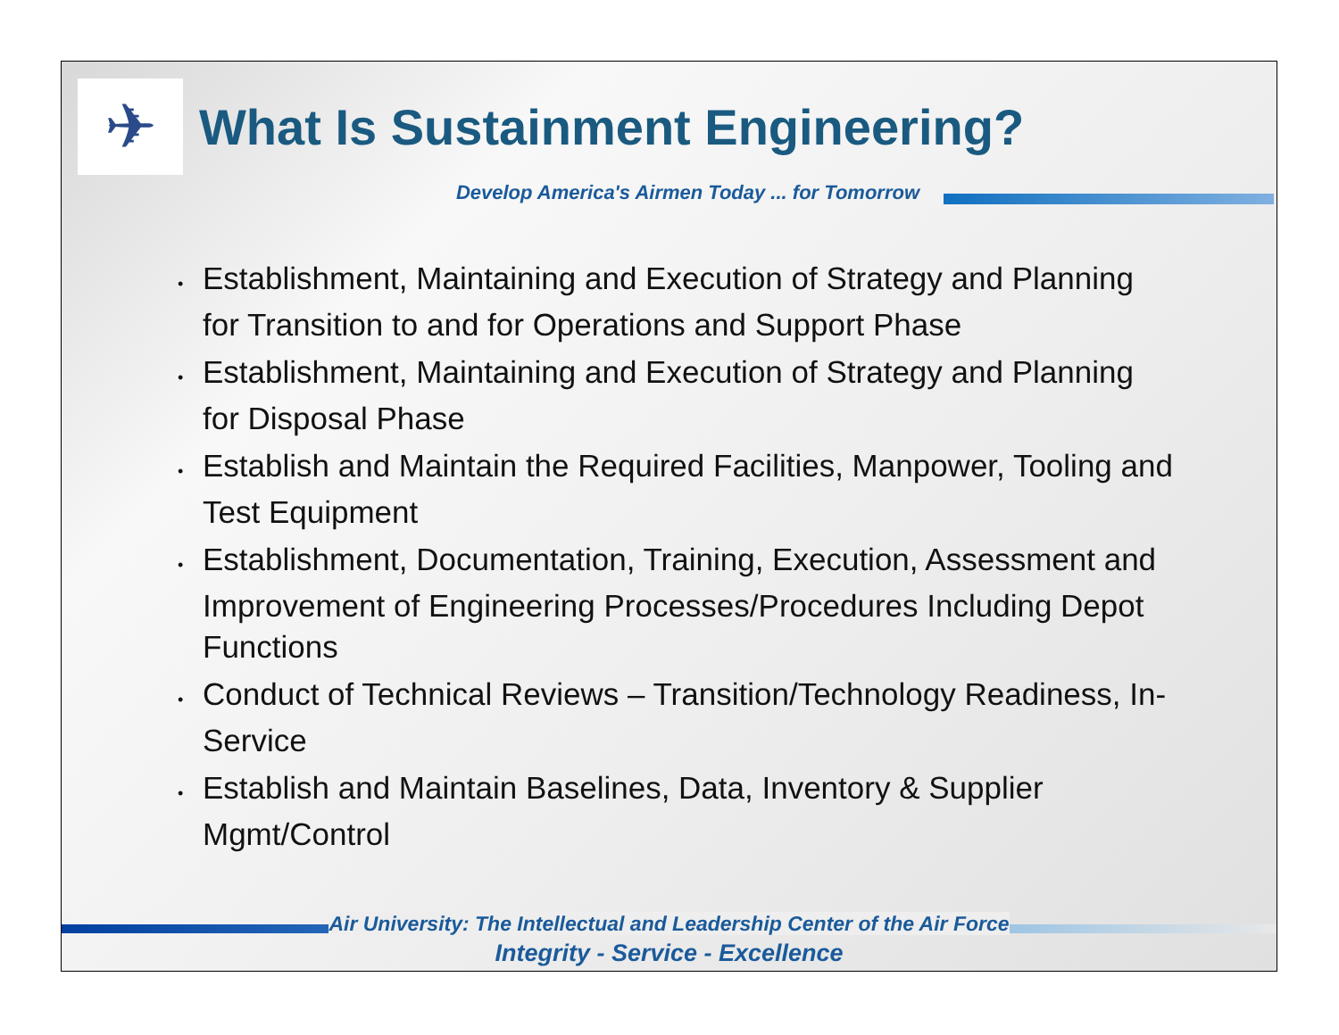✈
What Is Sustainment Engineering?
Develop America's Airmen Today ... for Tomorrow
• Establishment, Maintaining and Execution of Strategy and Planning for Transition to and for Operations and Support Phase
• Establishment, Maintaining and Execution of Strategy and Planning for Disposal Phase
• Establish and Maintain the Required Facilities, Manpower, Tooling and Test Equipment
• Establishment, Documentation, Training, Execution, Assessment and Improvement of Engineering Processes/Procedures Including Depot Functions
• Conduct of Technical Reviews – Transition/Technology Readiness, In-Service
• Establish and Maintain Baselines, Data, Inventory & Supplier Mgmt/Control
Air University: The Intellectual and Leadership Center of the Air Force
Integrity - Service - Excellence